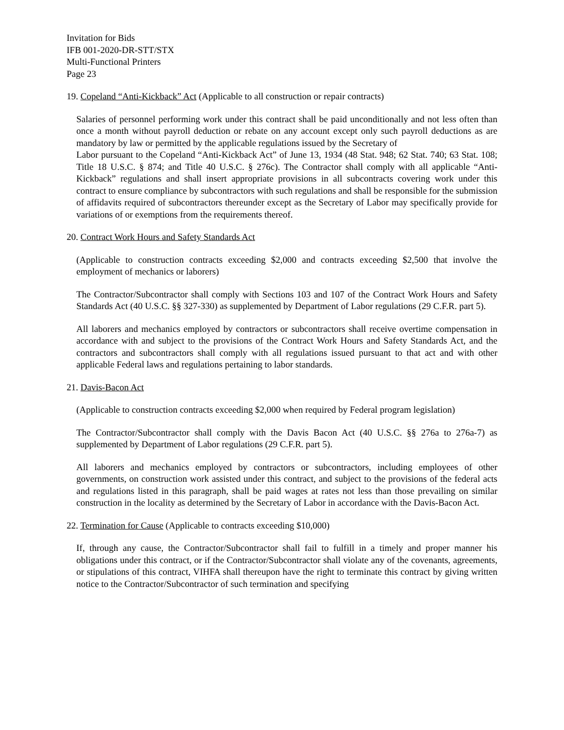Invitation for Bids
IFB 001-2020-DR-STT/STX
Multi-Functional Printers
Page 23
19. Copeland “Anti-Kickback” Act (Applicable to all construction or repair contracts)
Salaries of personnel performing work under this contract shall be paid unconditionally and not less often than once a month without payroll deduction or rebate on any account except only such payroll deductions as are mandatory by law or permitted by the applicable regulations issued by the Secretary of
Labor pursuant to the Copeland “Anti-Kickback Act” of June 13, 1934 (48 Stat. 948; 62 Stat. 740; 63 Stat. 108; Title 18 U.S.C. § 874; and Title 40 U.S.C. § 276c). The Contractor shall comply with all applicable “Anti-Kickback” regulations and shall insert appropriate provisions in all subcontracts covering work under this contract to ensure compliance by subcontractors with such regulations and shall be responsible for the submission of affidavits required of subcontractors thereunder except as the Secretary of Labor may specifically provide for variations of or exemptions from the requirements thereof.
20. Contract Work Hours and Safety Standards Act
(Applicable to construction contracts exceeding $2,000 and contracts exceeding $2,500 that involve the employment of mechanics or laborers)
The Contractor/Subcontractor shall comply with Sections 103 and 107 of the Contract Work Hours and Safety Standards Act (40 U.S.C. §§ 327-330) as supplemented by Department of Labor regulations (29 C.F.R. part 5).
All laborers and mechanics employed by contractors or subcontractors shall receive overtime compensation in accordance with and subject to the provisions of the Contract Work Hours and Safety Standards Act, and the contractors and subcontractors shall comply with all regulations issued pursuant to that act and with other applicable Federal laws and regulations pertaining to labor standards.
21. Davis-Bacon Act
(Applicable to construction contracts exceeding $2,000 when required by Federal program legislation)
The Contractor/Subcontractor shall comply with the Davis Bacon Act (40 U.S.C. §§ 276a to 276a-7) as supplemented by Department of Labor regulations (29 C.F.R. part 5).
All laborers and mechanics employed by contractors or subcontractors, including employees of other governments, on construction work assisted under this contract, and subject to the provisions of the federal acts and regulations listed in this paragraph, shall be paid wages at rates not less than those prevailing on similar construction in the locality as determined by the Secretary of Labor in accordance with the Davis-Bacon Act.
22. Termination for Cause (Applicable to contracts exceeding $10,000)
If, through any cause, the Contractor/Subcontractor shall fail to fulfill in a timely and proper manner his obligations under this contract, or if the Contractor/Subcontractor shall violate any of the covenants, agreements, or stipulations of this contract, VIHFA shall thereupon have the right to terminate this contract by giving written notice to the Contractor/Subcontractor of such termination and specifying